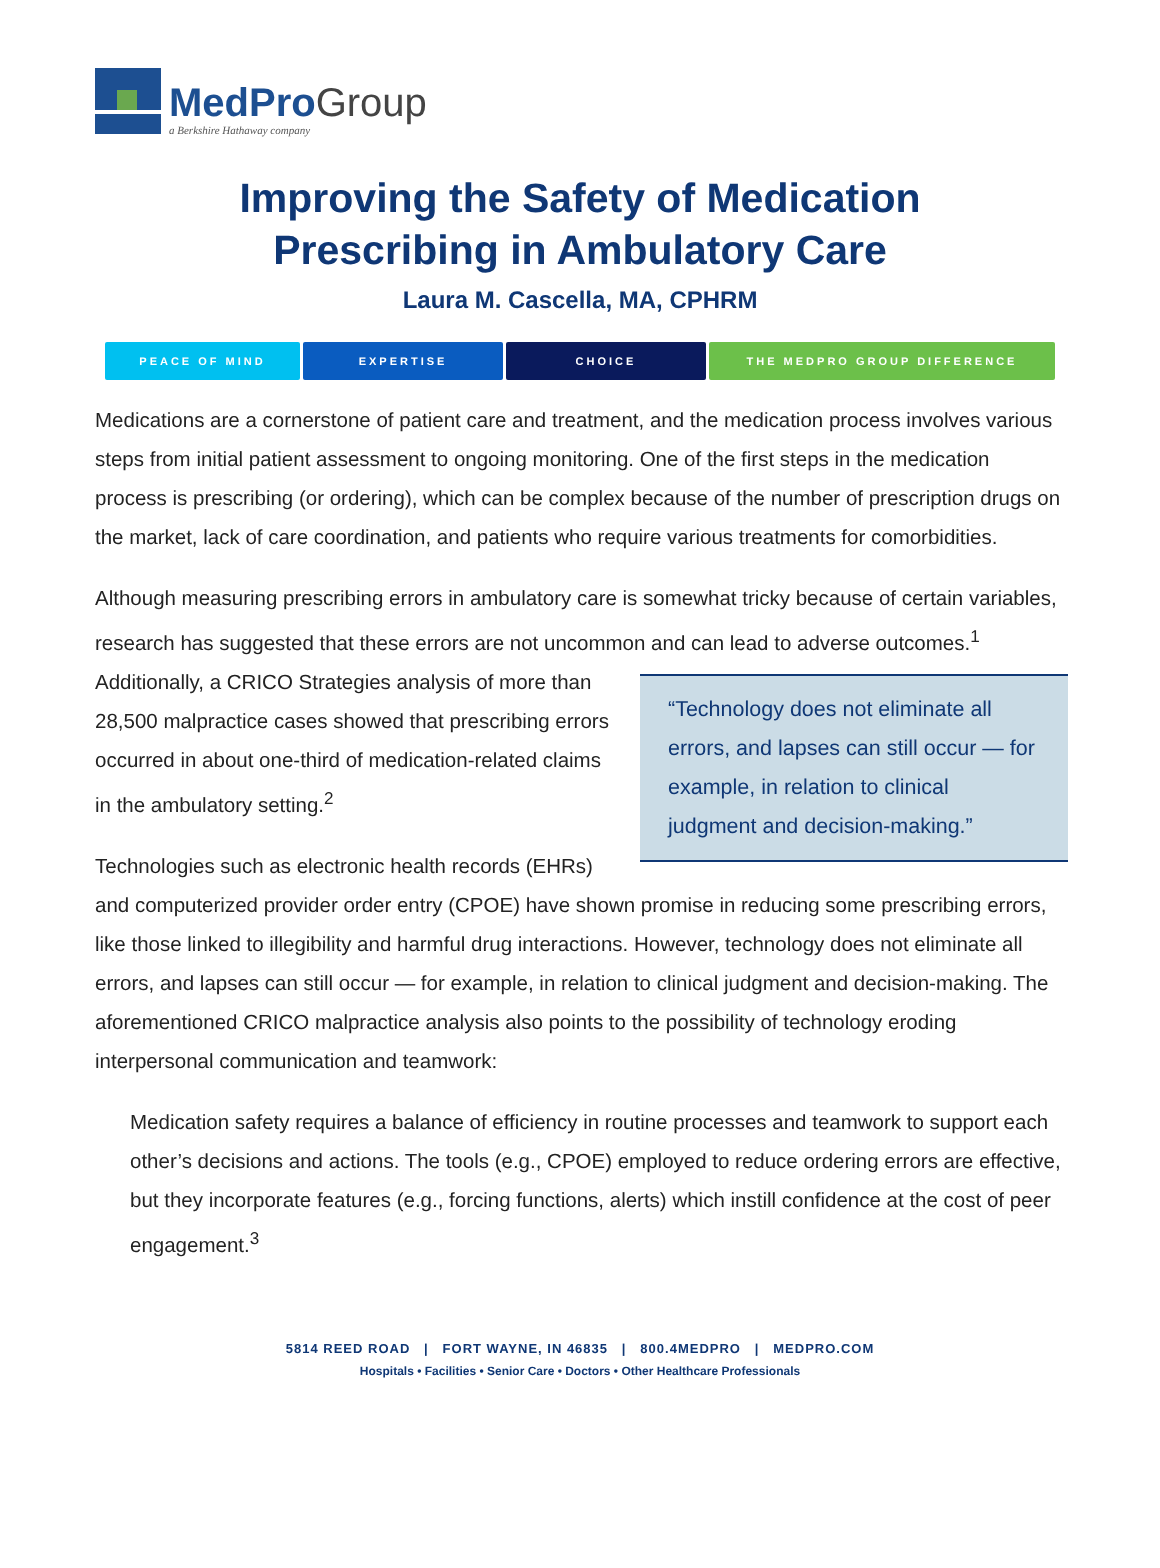MedProGroup
a Berkshire Hathaway company
Improving the Safety of Medication
Prescribing in Ambulatory Care
Laura M. Cascella, MA, CPHRM
PEACE OF MIND EXPERTISE CHOICE THE MEDPRO GROUP DIFFERENCE
Medications are a cornerstone of patient care and treatment, and the medication process involves various steps from initial patient assessment to ongoing monitoring. One of the first steps in the medication process is prescribing (or ordering), which can be complex because of the number of prescription drugs on the market, lack of care coordination, and patients who require various treatments for comorbidities.
Although measuring prescribing errors in ambulatory care is somewhat tricky because of certain variables, research has suggested that these errors are not uncommon and can lead to adverse outcomes.<sup>1</sup> Additionally, a CRICO Strategies “Technology does not eliminate all errors, and lapses can still occur — for example, in relation to clinical judgment and decision-making.” analysis of more than 28,500 malpractice cases showed that prescribing errors occurred in about one-third of medication-related claims in the ambulatory setting.<sup>2</sup>
Technologies such as electronic health records (EHRs) and computerized provider order entry (CPOE) have shown promise in reducing some prescribing errors, like those linked to illegibility and harmful drug interactions. However, technology does not eliminate all errors, and lapses can still occur — for example, in relation to clinical judgment and decision-making. The aforementioned CRICO malpractice analysis also points to the possibility of technology eroding interpersonal communication and teamwork:
Medication safety requires a balance of efficiency in routine processes and teamwork to support each other’s decisions and actions. The tools (e.g., CPOE) employed to reduce ordering errors are effective, but they incorporate features (e.g., forcing functions, alerts) which instill confidence at the cost of peer engagement.<sup>3</sup>
5814 REED ROAD | FORT WAYNE, IN 46835 | 800.4MEDPRO | MEDPRO.COM
Hospitals • Facilities • Senior Care • Doctors • Other Healthcare Professionals